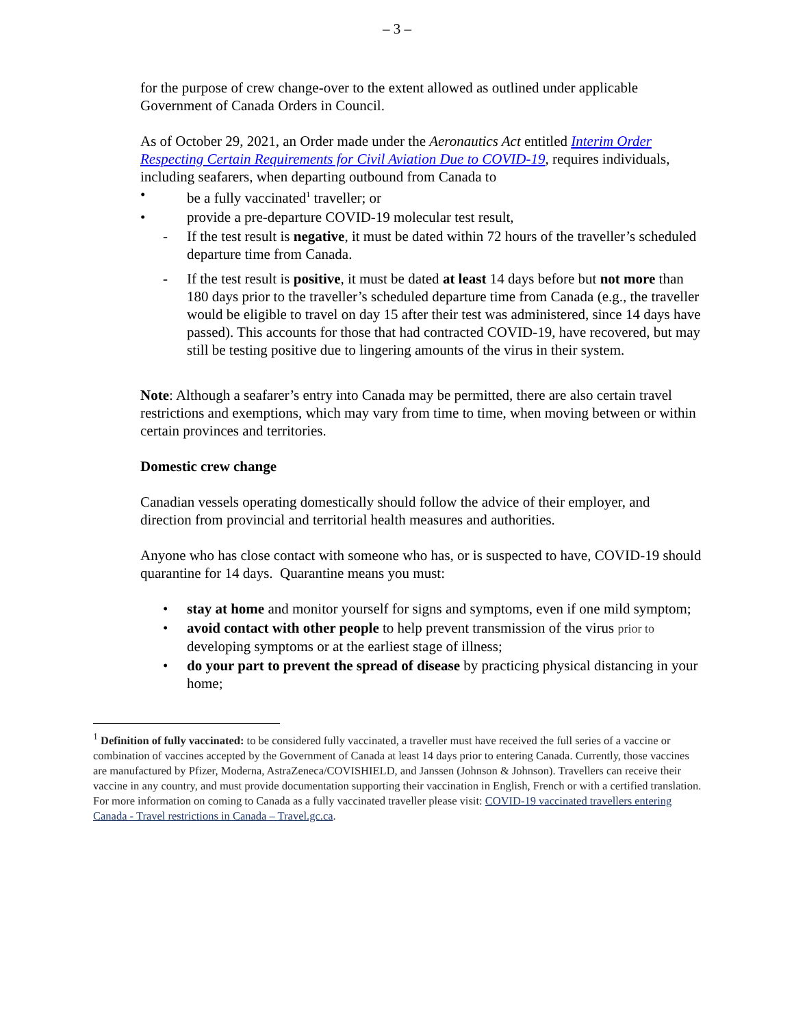– 3 –
for the purpose of crew change-over to the extent allowed as outlined under applicable Government of Canada Orders in Council.
As of October 29, 2021, an Order made under the Aeronautics Act entitled Interim Order Respecting Certain Requirements for Civil Aviation Due to COVID-19, requires individuals, including seafarers, when departing outbound from Canada to
• be a fully vaccinated<sup>1</sup> traveller; or
• provide a pre-departure COVID-19 molecular test result,
- If the test result is negative, it must be dated within 72 hours of the traveller’s scheduled departure time from Canada.
- If the test result is positive, it must be dated at least 14 days before but not more than 180 days prior to the traveller’s scheduled departure time from Canada (e.g., the traveller would be eligible to travel on day 15 after their test was administered, since 14 days have passed). This accounts for those that had contracted COVID-19, have recovered, but may still be testing positive due to lingering amounts of the virus in their system.
Note: Although a seafarer’s entry into Canada may be permitted, there are also certain travel restrictions and exemptions, which may vary from time to time, when moving between or within certain provinces and territories.
Domestic crew change
Canadian vessels operating domestically should follow the advice of their employer, and direction from provincial and territorial health measures and authorities.
Anyone who has close contact with someone who has, or is suspected to have, COVID-19 should quarantine for 14 days. Quarantine means you must:
• stay at home and monitor yourself for signs and symptoms, even if one mild symptom;
• avoid contact with other people to help prevent transmission of the virus prior to developing symptoms or at the earliest stage of illness;
• do your part to prevent the spread of disease by practicing physical distancing in your home;
<sup>1</sup> Definition of fully vaccinated: to be considered fully vaccinated, a traveller must have received the full series of a vaccine or combination of vaccines accepted by the Government of Canada at least 14 days prior to entering Canada. Currently, those vaccines are manufactured by Pfizer, Moderna, AstraZeneca/COVISHIELD, and Janssen (Johnson & Johnson). Travellers can receive their vaccine in any country, and must provide documentation supporting their vaccination in English, French or with a certified translation. For more information on coming to Canada as a fully vaccinated traveller please visit: COVID-19 vaccinated travellers entering Canada - Travel restrictions in Canada – Travel.gc.ca.